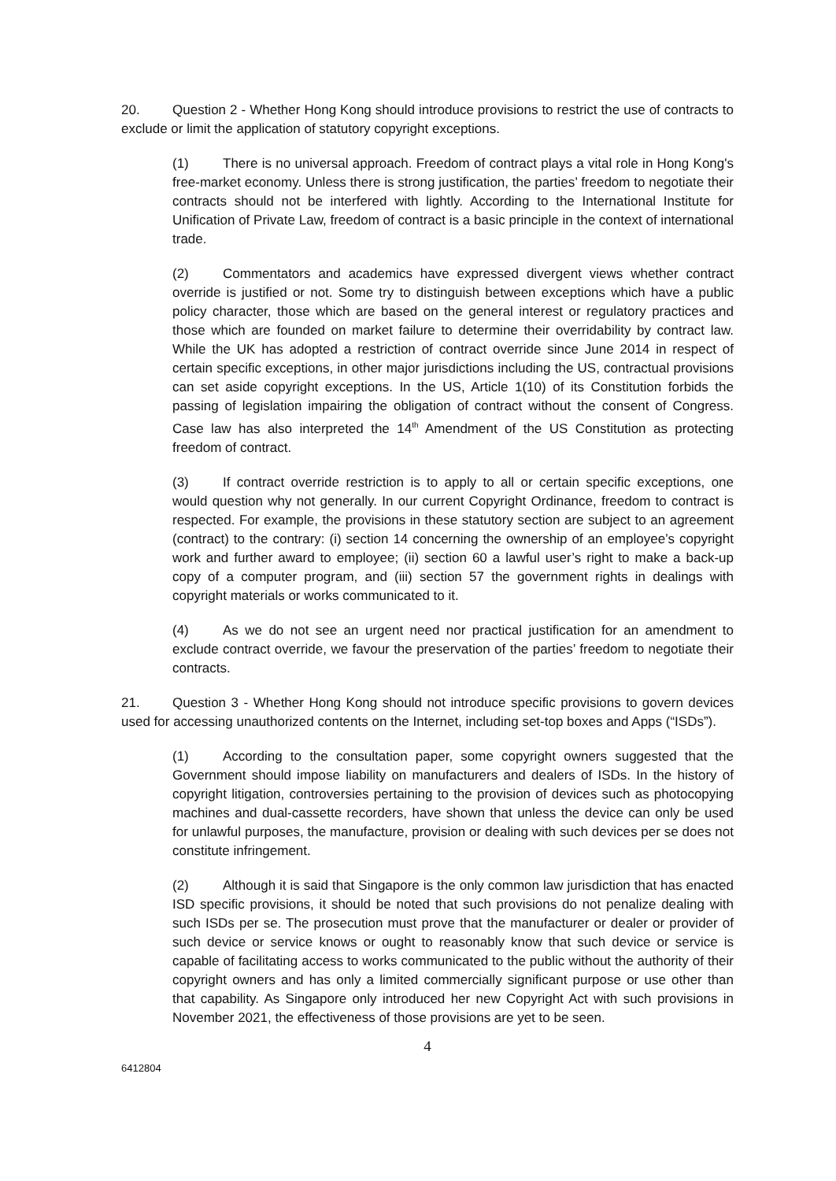20. Question 2 - Whether Hong Kong should introduce provisions to restrict the use of contracts to exclude or limit the application of statutory copyright exceptions.
(1) There is no universal approach. Freedom of contract plays a vital role in Hong Kong's free-market economy. Unless there is strong justification, the parties’ freedom to negotiate their contracts should not be interfered with lightly. According to the International Institute for Unification of Private Law, freedom of contract is a basic principle in the context of international trade.
(2) Commentators and academics have expressed divergent views whether contract override is justified or not. Some try to distinguish between exceptions which have a public policy character, those which are based on the general interest or regulatory practices and those which are founded on market failure to determine their overridability by contract law. While the UK has adopted a restriction of contract override since June 2014 in respect of certain specific exceptions, in other major jurisdictions including the US, contractual provisions can set aside copyright exceptions. In the US, Article 1(10) of its Constitution forbids the passing of legislation impairing the obligation of contract without the consent of Congress. Case law has also interpreted the 14<sup>th</sup> Amendment of the US Constitution as protecting freedom of contract.
(3) If contract override restriction is to apply to all or certain specific exceptions, one would question why not generally. In our current Copyright Ordinance, freedom to contract is respected. For example, the provisions in these statutory section are subject to an agreement (contract) to the contrary: (i) section 14 concerning the ownership of an employee’s copyright work and further award to employee; (ii) section 60 a lawful user’s right to make a back-up copy of a computer program, and (iii) section 57 the government rights in dealings with copyright materials or works communicated to it.
(4) As we do not see an urgent need nor practical justification for an amendment to exclude contract override, we favour the preservation of the parties’ freedom to negotiate their contracts.
21. Question 3 - Whether Hong Kong should not introduce specific provisions to govern devices used for accessing unauthorized contents on the Internet, including set-top boxes and Apps (“ISDs”).
(1) According to the consultation paper, some copyright owners suggested that the Government should impose liability on manufacturers and dealers of ISDs. In the history of copyright litigation, controversies pertaining to the provision of devices such as photocopying machines and dual-cassette recorders, have shown that unless the device can only be used for unlawful purposes, the manufacture, provision or dealing with such devices per se does not constitute infringement.
(2) Although it is said that Singapore is the only common law jurisdiction that has enacted ISD specific provisions, it should be noted that such provisions do not penalize dealing with such ISDs per se. The prosecution must prove that the manufacturer or dealer or provider of such device or service knows or ought to reasonably know that such device or service is capable of facilitating access to works communicated to the public without the authority of their copyright owners and has only a limited commercially significant purpose or use other than that capability. As Singapore only introduced her new Copyright Act with such provisions in November 2021, the effectiveness of those provisions are yet to be seen.
4
6412804